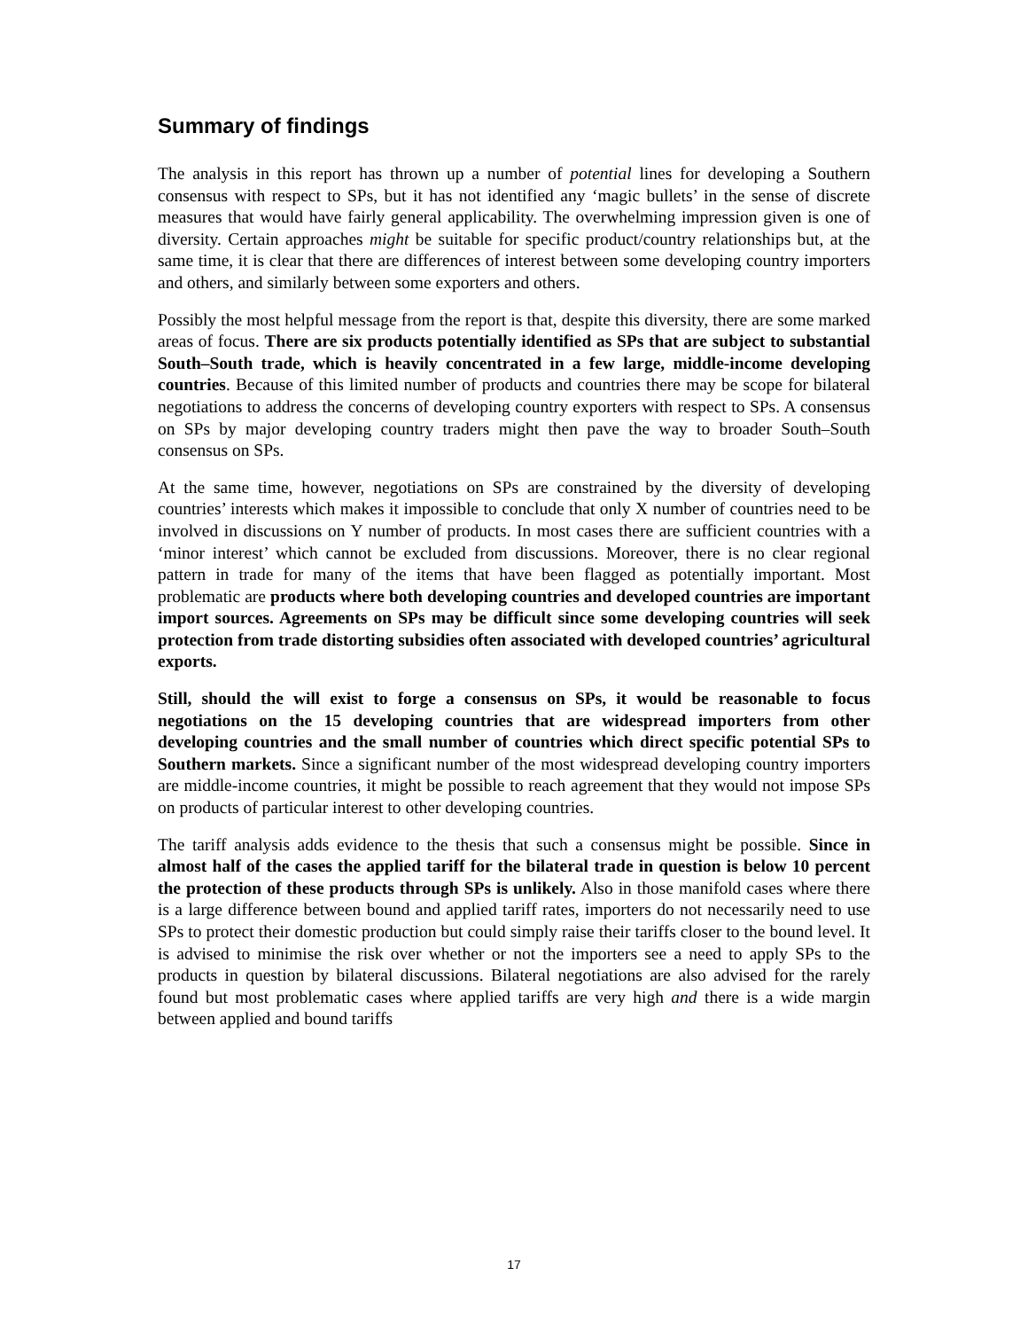Summary of findings
The analysis in this report has thrown up a number of potential lines for developing a Southern consensus with respect to SPs, but it has not identified any ‘magic bullets’ in the sense of discrete measures that would have fairly general applicability. The overwhelming impression given is one of diversity. Certain approaches might be suitable for specific product/country relationships but, at the same time, it is clear that there are differences of interest between some developing country importers and others, and similarly between some exporters and others.
Possibly the most helpful message from the report is that, despite this diversity, there are some marked areas of focus. There are six products potentially identified as SPs that are subject to substantial South–South trade, which is heavily concentrated in a few large, middle-income developing countries. Because of this limited number of products and countries there may be scope for bilateral negotiations to address the concerns of developing country exporters with respect to SPs. A consensus on SPs by major developing country traders might then pave the way to broader South–South consensus on SPs.
At the same time, however, negotiations on SPs are constrained by the diversity of developing countries’ interests which makes it impossible to conclude that only X number of countries need to be involved in discussions on Y number of products. In most cases there are sufficient countries with a ‘minor interest’ which cannot be excluded from discussions. Moreover, there is no clear regional pattern in trade for many of the items that have been flagged as potentially important. Most problematic are products where both developing countries and developed countries are important import sources. Agreements on SPs may be difficult since some developing countries will seek protection from trade distorting subsidies often associated with developed countries’ agricultural exports.
Still, should the will exist to forge a consensus on SPs, it would be reasonable to focus negotiations on the 15 developing countries that are widespread importers from other developing countries and the small number of countries which direct specific potential SPs to Southern markets. Since a significant number of the most widespread developing country importers are middle-income countries, it might be possible to reach agreement that they would not impose SPs on products of particular interest to other developing countries.
The tariff analysis adds evidence to the thesis that such a consensus might be possible. Since in almost half of the cases the applied tariff for the bilateral trade in question is below 10 percent the protection of these products through SPs is unlikely. Also in those manifold cases where there is a large difference between bound and applied tariff rates, importers do not necessarily need to use SPs to protect their domestic production but could simply raise their tariffs closer to the bound level. It is advised to minimise the risk over whether or not the importers see a need to apply SPs to the products in question by bilateral discussions. Bilateral negotiations are also advised for the rarely found but most problematic cases where applied tariffs are very high and there is a wide margin between applied and bound tariffs
17